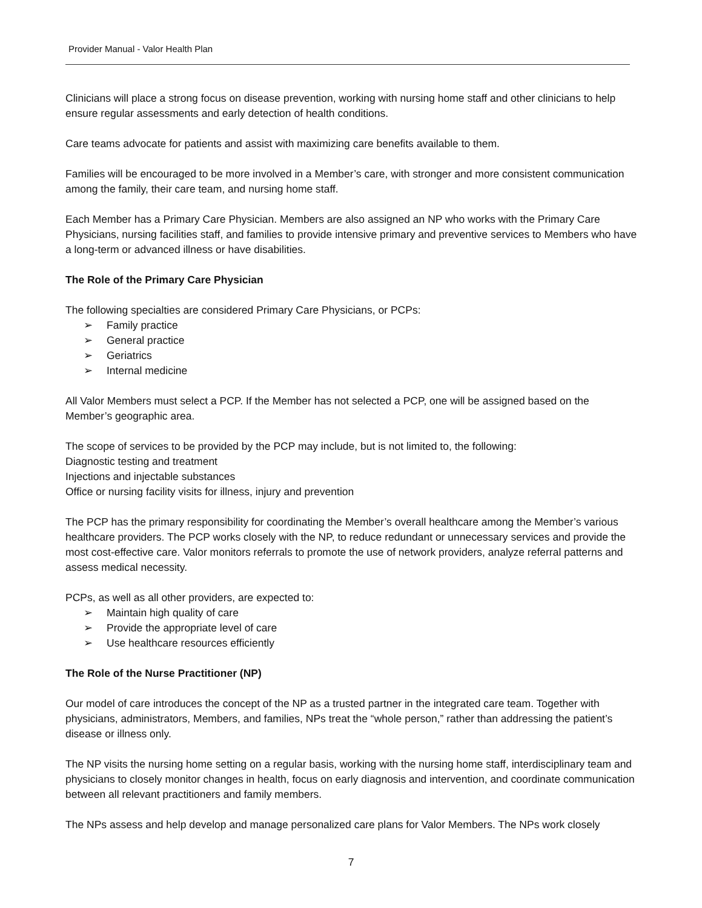Provider Manual - Valor Health Plan
Clinicians will place a strong focus on disease prevention, working with nursing home staff and other clinicians to help ensure regular assessments and early detection of health conditions.
Care teams advocate for patients and assist with maximizing care benefits available to them.
Families will be encouraged to be more involved in a Member’s care, with stronger and more consistent communication among the family, their care team, and nursing home staff.
Each Member has a Primary Care Physician. Members are also assigned an NP who works with the Primary Care Physicians, nursing facilities staff, and families to provide intensive primary and preventive services to Members who have a long-term or advanced illness or have disabilities.
The Role of the Primary Care Physician
The following specialties are considered Primary Care Physicians, or PCPs:
➢ Family practice
➢ General practice
➢ Geriatrics
➢ Internal medicine
All Valor Members must select a PCP. If the Member has not selected a PCP, one will be assigned based on the Member’s geographic area.
The scope of services to be provided by the PCP may include, but is not limited to, the following:
Diagnostic testing and treatment
Injections and injectable substances
Office or nursing facility visits for illness, injury and prevention
The PCP has the primary responsibility for coordinating the Member’s overall healthcare among the Member’s various healthcare providers. The PCP works closely with the NP, to reduce redundant or unnecessary services and provide the most cost-effective care. Valor monitors referrals to promote the use of network providers, analyze referral patterns and assess medical necessity.
PCPs, as well as all other providers, are expected to:
➢ Maintain high quality of care
➢ Provide the appropriate level of care
➢ Use healthcare resources efficiently
The Role of the Nurse Practitioner (NP)
Our model of care introduces the concept of the NP as a trusted partner in the integrated care team. Together with physicians, administrators, Members, and families, NPs treat the “whole person,” rather than addressing the patient’s disease or illness only.
The NP visits the nursing home setting on a regular basis, working with the nursing home staff, interdisciplinary team and physicians to closely monitor changes in health, focus on early diagnosis and intervention, and coordinate communication between all relevant practitioners and family members.
The NPs assess and help develop and manage personalized care plans for Valor Members. The NPs work closely
7